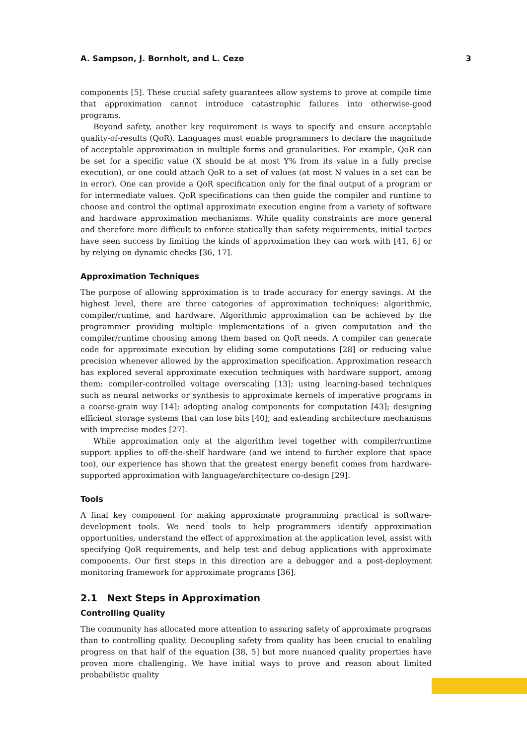A. Sampson, J. Bornholt, and L. Ceze 3
components [5]. These crucial safety guarantees allow systems to prove at compile time that approximation cannot introduce catastrophic failures into otherwise-good programs.
Beyond safety, another key requirement is ways to specify and ensure acceptable quality-of-results (QoR). Languages must enable programmers to declare the magnitude of acceptable approximation in multiple forms and granularities. For example, QoR can be set for a specific value (X should be at most Y% from its value in a fully precise execution), or one could attach QoR to a set of values (at most N values in a set can be in error). One can provide a QoR specification only for the final output of a program or for intermediate values. QoR specifications can then guide the compiler and runtime to choose and control the optimal approximate execution engine from a variety of software and hardware approximation mechanisms. While quality constraints are more general and therefore more difficult to enforce statically than safety requirements, initial tactics have seen success by limiting the kinds of approximation they can work with [41, 6] or by relying on dynamic checks [36, 17].
Approximation Techniques
The purpose of allowing approximation is to trade accuracy for energy savings. At the highest level, there are three categories of approximation techniques: algorithmic, compiler/runtime, and hardware. Algorithmic approximation can be achieved by the programmer providing multiple implementations of a given computation and the compiler/runtime choosing among them based on QoR needs. A compiler can generate code for approximate execution by eliding some computations [28] or reducing value precision whenever allowed by the approximation specification. Approximation research has explored several approximate execution techniques with hardware support, among them: compiler-controlled voltage overscaling [13]; using learning-based techniques such as neural networks or synthesis to approximate kernels of imperative programs in a coarse-grain way [14]; adopting analog components for computation [43]; designing efficient storage systems that can lose bits [40]; and extending architecture mechanisms with imprecise modes [27].
While approximation only at the algorithm level together with compiler/runtime support applies to off-the-shelf hardware (and we intend to further explore that space too), our experience has shown that the greatest energy benefit comes from hardware-supported approximation with language/architecture co-design [29].
Tools
A final key component for making approximate programming practical is software-development tools. We need tools to help programmers identify approximation opportunities, understand the effect of approximation at the application level, assist with specifying QoR requirements, and help test and debug applications with approximate components. Our first steps in this direction are a debugger and a post-deployment monitoring framework for approximate programs [36].
2.1 Next Steps in Approximation
Controlling Quality
The community has allocated more attention to assuring safety of approximate programs than to controlling quality. Decoupling safety from quality has been crucial to enabling progress on that half of the equation [38, 5] but more nuanced quality properties have proven more challenging. We have initial ways to prove and reason about limited probabilistic quality